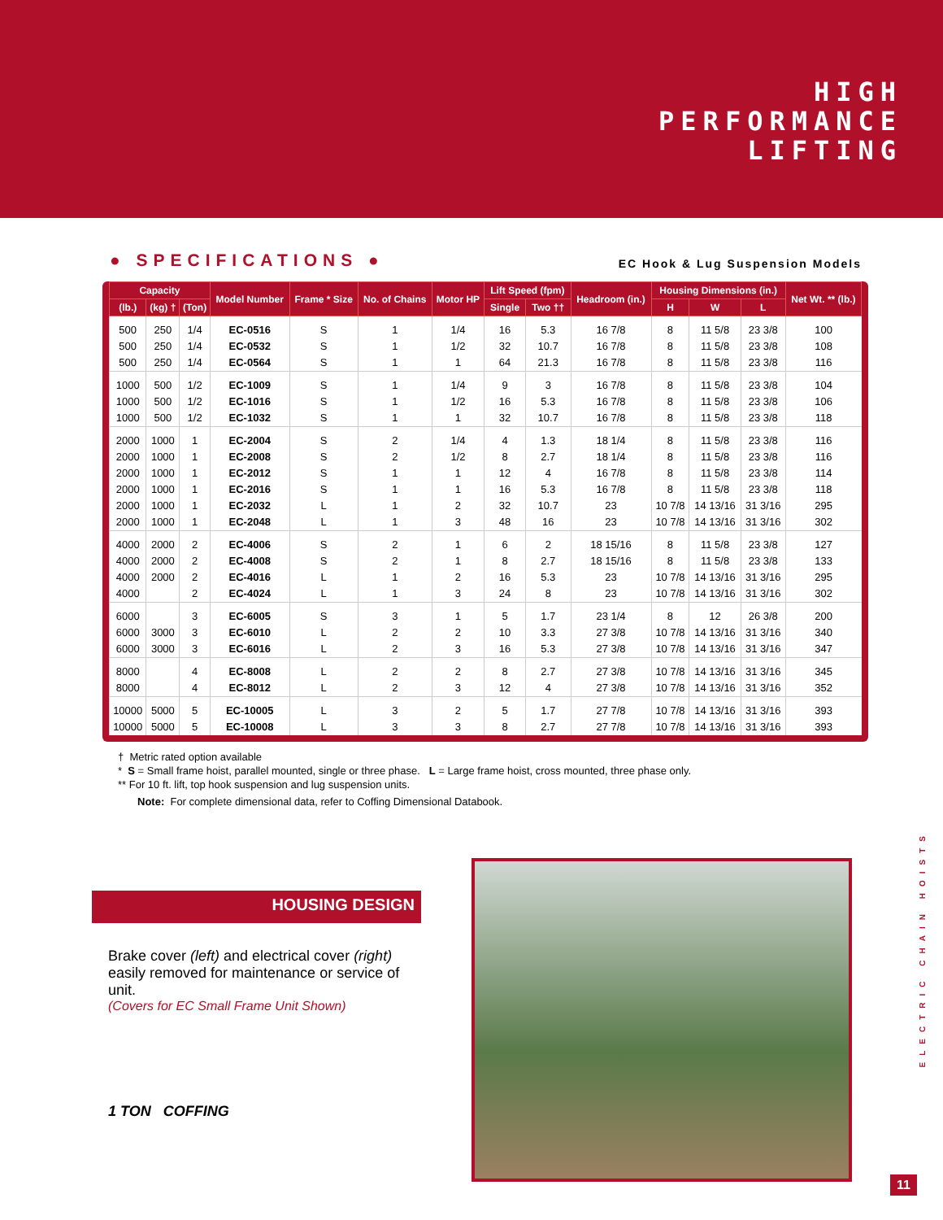HIGH
PERFORMANCE
LIFTING
● SPECIFICATIONS ●
EC Hook & Lug Suspension Models
| Capacity | | | Model Number | Frame * Size | No. of Chains | Motor HP | Lift Speed (fpm) | | Headroom (in.) | Housing Dimensions (in.) | | | Net Wt. ** (lb.) |
| --- | --- | --- | --- | --- | --- | --- | --- | --- | --- | --- | --- | --- | --- |
| (lb.) | (kg) † | (Ton) | | | | | Single | Two †† | | H | W | L | |
| 500 | 250 | 1/4 | EC-0516 | S | 1 | 1/4 | 16 | 5.3 | 16 7/8 | 8 | 11 5/8 | 23 3/8 | 100 |
| 500 | 250 | 1/4 | EC-0532 | S | 1 | 1/2 | 32 | 10.7 | 16 7/8 | 8 | 11 5/8 | 23 3/8 | 108 |
| 500 | 250 | 1/4 | EC-0564 | S | 1 | 1 | 64 | 21.3 | 16 7/8 | 8 | 11 5/8 | 23 3/8 | 116 |
| 1000 | 500 | 1/2 | EC-1009 | S | 1 | 1/4 | 9 | 3 | 16 7/8 | 8 | 11 5/8 | 23 3/8 | 104 |
| 1000 | 500 | 1/2 | EC-1016 | S | 1 | 1/2 | 16 | 5.3 | 16 7/8 | 8 | 11 5/8 | 23 3/8 | 106 |
| 1000 | 500 | 1/2 | EC-1032 | S | 1 | 1 | 32 | 10.7 | 16 7/8 | 8 | 11 5/8 | 23 3/8 | 118 |
| 2000 | 1000 | 1 | EC-2004 | S | 2 | 1/4 | 4 | 1.3 | 18 1/4 | 8 | 11 5/8 | 23 3/8 | 116 |
| 2000 | 1000 | 1 | EC-2008 | S | 2 | 1/2 | 8 | 2.7 | 18 1/4 | 8 | 11 5/8 | 23 3/8 | 116 |
| 2000 | 1000 | 1 | EC-2012 | S | 1 | 1 | 12 | 4 | 16 7/8 | 8 | 11 5/8 | 23 3/8 | 114 |
| 2000 | 1000 | 1 | EC-2016 | S | 1 | 1 | 16 | 5.3 | 16 7/8 | 8 | 11 5/8 | 23 3/8 | 118 |
| 2000 | 1000 | 1 | EC-2032 | L | 1 | 2 | 32 | 10.7 | 23 | 10 7/8 | 14 13/16 | 31 3/16 | 295 |
| 2000 | 1000 | 1 | EC-2048 | L | 1 | 3 | 48 | 16 | 23 | 10 7/8 | 14 13/16 | 31 3/16 | 302 |
| 4000 | 2000 | 2 | EC-4006 | S | 2 | 1 | 6 | 2 | 18 15/16 | 8 | 11 5/8 | 23 3/8 | 127 |
| 4000 | 2000 | 2 | EC-4008 | S | 2 | 1 | 8 | 2.7 | 18 15/16 | 8 | 11 5/8 | 23 3/8 | 133 |
| 4000 | 2000 | 2 | EC-4016 | L | 1 | 2 | 16 | 5.3 | 23 | 10 7/8 | 14 13/16 | 31 3/16 | 295 |
| 4000 | | 2 | EC-4024 | L | 1 | 3 | 24 | 8 | 23 | 10 7/8 | 14 13/16 | 31 3/16 | 302 |
| 6000 | | 3 | EC-6005 | S | 3 | 1 | 5 | 1.7 | 23 1/4 | 8 | 12 | 26 3/8 | 200 |
| 6000 | 3000 | 3 | EC-6010 | L | 2 | 2 | 10 | 3.3 | 27 3/8 | 10 7/8 | 14 13/16 | 31 3/16 | 340 |
| 6000 | 3000 | 3 | EC-6016 | L | 2 | 3 | 16 | 5.3 | 27 3/8 | 10 7/8 | 14 13/16 | 31 3/16 | 347 |
| 8000 | | 4 | EC-8008 | L | 2 | 2 | 8 | 2.7 | 27 3/8 | 10 7/8 | 14 13/16 | 31 3/16 | 345 |
| 8000 | | 4 | EC-8012 | L | 2 | 3 | 12 | 4 | 27 3/8 | 10 7/8 | 14 13/16 | 31 3/16 | 352 |
| 10000 | 5000 | 5 | EC-10005 | L | 3 | 2 | 5 | 1.7 | 27 7/8 | 10 7/8 | 14 13/16 | 31 3/16 | 393 |
| 10000 | 5000 | 5 | EC-10008 | L | 3 | 3 | 8 | 2.7 | 27 7/8 | 10 7/8 | 14 13/16 | 31 3/16 | 393 |
† Metric rated option available
* S = Small frame hoist, parallel mounted, single or three phase. L = Large frame hoist, cross mounted, three phase only.
** For 10 ft. lift, top hook suspension and lug suspension units.
Note: For complete dimensional data, refer to Coffing Dimensional Databook.
HOUSING DESIGN
Brake cover (left) and electrical cover (right) easily removed for maintenance or service of unit.
(Covers for EC Small Frame Unit Shown)
1 TON COFFING
ELECTRIC CHAIN HOISTS
11